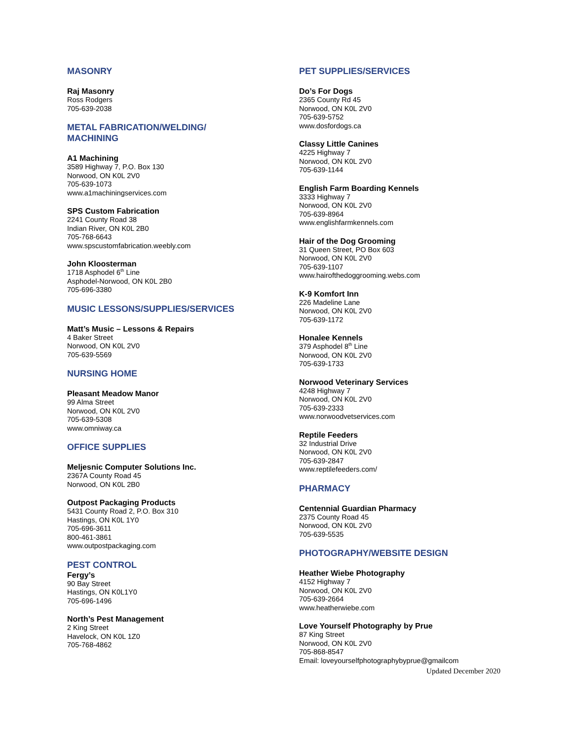MASONRY
Raj Masonry
Ross Rodgers
705-639-2038
METAL FABRICATION/WELDING/
MACHINING
A1 Machining
3589 Highway 7, P.O. Box 130
Norwood, ON K0L 2V0
705-639-1073
www.a1machiningservices.com
SPS Custom Fabrication
2241 County Road 38
Indian River, ON K0L 2B0
705-768-6643
www.spscustomfabrication.weebly.com
John Kloosterman
1718 Asphodel 6<sup>th</sup> Line
Asphodel-Norwood, ON K0L 2B0
705-696-3380
MUSIC LESSONS/SUPPLIES/SERVICES
Matt’s Music – Lessons & Repairs
4 Baker Street
Norwood, ON K0L 2V0
705-639-5569
NURSING HOME
Pleasant Meadow Manor
99 Alma Street
Norwood, ON K0L 2V0
705-639-5308
www.omniway.ca
OFFICE SUPPLIES
Meljesnic Computer Solutions Inc.
2367A County Road 45
Norwood, ON K0L 2B0
Outpost Packaging Products
5431 County Road 2, P.O. Box 310
Hastings, ON K0L 1Y0
705-696-3611
800-461-3861
www.outpostpackaging.com
PEST CONTROL
Fergy’s
90 Bay Street
Hastings, ON K0L1Y0
705-696-1496
North’s Pest Management
2 King Street
Havelock, ON K0L 1Z0
705-768-4862
PET SUPPLIES/SERVICES
Do’s For Dogs
2365 County Rd 45
Norwood, ON K0L 2V0
705-639-5752
www.dosfordogs.ca
Classy Little Canines
4225 Highway 7
Norwood, ON K0L 2V0
705-639-1144
English Farm Boarding Kennels
3333 Highway 7
Norwood, ON K0L 2V0
705-639-8964
www.englishfarmkennels.com
Hair of the Dog Grooming
31 Queen Street, PO Box 603
Norwood, ON K0L 2V0
705-639-1107
www.hairofthedoggrooming.webs.com
K-9 Komfort Inn
226 Madeline Lane
Norwood, ON K0L 2V0
705-639-1172
Honalee Kennels
379 Asphodel 8<sup>th</sup> Line
Norwood, ON K0L 2V0
705-639-1733
Norwood Veterinary Services
4248 Highway 7
Norwood, ON K0L 2V0
705-639-2333
www.norwoodvetservices.com
Reptile Feeders
32 Industrial Drive
Norwood, ON K0L 2V0
705-639-2847
www.reptilefeeders.com/
PHARMACY
Centennial Guardian Pharmacy
2375 County Road 45
Norwood, ON K0L 2V0
705-639-5535
PHOTOGRAPHY/WEBSITE DESIGN
Heather Wiebe Photography
4152 Highway 7
Norwood, ON K0L 2V0
705-639-2664
www.heatherwiebe.com
Love Yourself Photography by Prue
87 King Street
Norwood, ON K0L 2V0
705-868-8547
Email: loveyourselfphotographybyprue@gmailcom
Updated December 2020